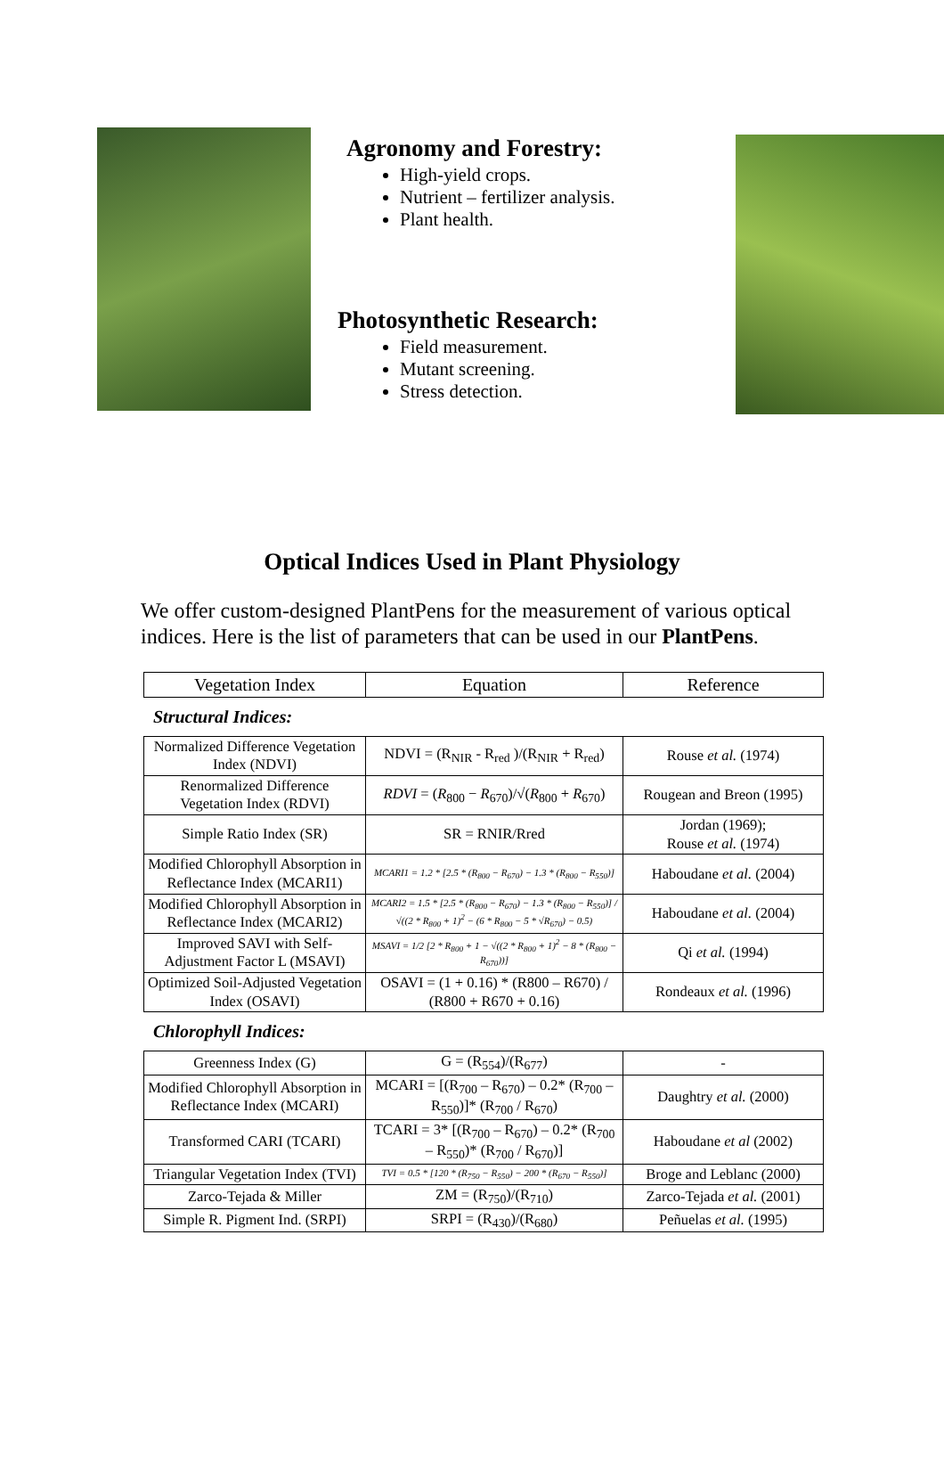Agronomy and Forestry:
High-yield crops.
Nutrient – fertilizer analysis.
Plant health.
Photosynthetic Research:
Field measurement.
Mutant screening.
Stress detection.
Optical Indices Used in Plant Physiology
We offer custom-designed PlantPens for the measurement of various optical indices. Here is the list of parameters that can be used in our PlantPens.
| Vegetation Index | Equation | Reference |
| --- | --- | --- |
Structural Indices:
| Normalized Difference Vegetation Index (NDVI) | NDVI = (R<sub>NIR</sub> - R<sub>red</sub> )/(R<sub>NIR</sub> + R<sub>red</sub>) | Rouse et al. (1974) |
| Renormalized Difference Vegetation Index (RDVI) | RDVI = ( R<sub>800</sub> − R<sub>670</sub>)/√( R<sub>800</sub> + R<sub>670</sub>) | Rougean and Breon (1995) |
| Simple Ratio Index (SR) | SR = RNIR/Rred | Jordan (1969); Rouse et al. (1974) |
| Modified Chlorophyll Absorption in Reflectance Index (MCARI1) | MCARI1 = 1.2 * [2.5 * (R<sub>800</sub> − R<sub>670</sub>) − 1.3 * (R<sub>800</sub> − R<sub>550</sub>)] | Haboudane et al. (2004) |
| Modified Chlorophyll Absorption in Reflectance Index (MCARI2) | MCARI2 = 1.5 * [2.5 * (R<sub>800</sub> − R<sub>670</sub>) − 1.3 * (R<sub>800</sub> − R<sub>550</sub>)] / √((2 * R<sub>800</sub> + 1)<sup>2</sup> − (6 * R<sub>800</sub> − 5 * √R<sub>670</sub>) − 0.5) | Haboudane et al. (2004) |
| Improved SAVI with Self-Adjustment Factor L (MSAVI) | MSAVI = 1/2 [2 * R<sub>800</sub> + 1 − √((2 * R<sub>800</sub> + 1)<sup>2</sup> − 8 * (R<sub>800</sub> − R<sub>670</sub>))] | Qi et al. (1994) |
| Optimized Soil-Adjusted Vegetation Index (OSAVI) | OSAVI = (1 + 0.16) * (R800 – R670) / (R800 + R670 + 0.16) | Rondeaux et al. (1996) |
Chlorophyll Indices:
| Greenness Index (G) | G = (R<sub>554</sub>)/(R<sub>677</sub>) | - |
| Modified Chlorophyll Absorption in Reflectance Index (MCARI) | MCARI = [(R<sub>700</sub> – R<sub>670</sub>) – 0.2* (R<sub>700</sub> – R<sub>550</sub>)]* (R<sub>700</sub> / R<sub>670</sub>) | Daughtry et al. (2000) |
| Transformed CARI (TCARI) | TCARI = 3* [(R<sub>700</sub> – R<sub>670</sub>) – 0.2* (R<sub>700</sub> – R<sub>550</sub>)* (R<sub>700</sub> / R<sub>670</sub>)] | Haboudane et al (2002) |
| Triangular Vegetation Index (TVI) | TVI = 0.5 * [120 * (R<sub>750</sub> − R<sub>550</sub>) − 200 * (R<sub>670</sub> − R<sub>550</sub>)] | Broge and Leblanc (2000) |
| Zarco-Tejada & Miller | ZM = (R<sub>750</sub>)/(R<sub>710</sub>) | Zarco-Tejada et al. (2001) |
| Simple R. Pigment Ind. (SRPI) | SRPI = (R<sub>430</sub>)/(R<sub>680</sub>) | Peñuelas et al. (1995) |